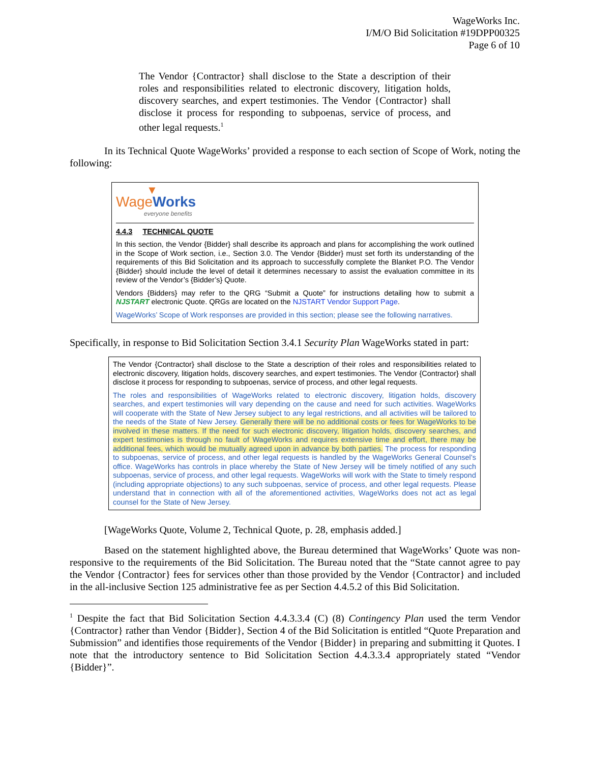WageWorks Inc.
I/M/O Bid Solicitation #19DPP00325
Page 6 of 10
The Vendor {Contractor} shall disclose to the State a description of their roles and responsibilities related to electronic discovery, litigation holds, discovery searches, and expert testimonies. The Vendor {Contractor} shall disclose it process for responding to subpoenas, service of process, and other legal requests.<sup>1</sup>
In its Technical Quote WageWorks’ provided a response to each section of Scope of Work, noting the following:
▼
Wage Works
everyone benefits
4.4.3 TECHNICAL QUOTE
In this section, the Vendor {Bidder} shall describe its approach and plans for accomplishing the work outlined in the Scope of Work section, i.e., Section 3.0. The Vendor {Bidder} must set forth its understanding of the requirements of this Bid Solicitation and its approach to successfully complete the Blanket P.O. The Vendor {Bidder} should include the level of detail it determines necessary to assist the evaluation committee in its review of the Vendor’s {Bidder’s} Quote.
Vendors {Bidders} may refer to the QRG “Submit a Quote” for instructions detailing how to submit a NJSTART electronic Quote. QRGs are located on the NJSTART Vendor Support Page.
WageWorks’ Scope of Work responses are provided in this section; please see the following narratives.
Specifically, in response to Bid Solicitation Section 3.4.1 Security Plan WageWorks stated in part:
The Vendor {Contractor} shall disclose to the State a description of their roles and responsibilities related to electronic discovery, litigation holds, discovery searches, and expert testimonies. The Vendor {Contractor} shall disclose it process for responding to subpoenas, service of process, and other legal requests.
The roles and responsibilities of WageWorks related to electronic discovery, litigation holds, discovery searches, and expert testimonies will vary depending on the cause and need for such activities. WageWorks will cooperate with the State of New Jersey subject to any legal restrictions, and all activities will be tailored to the needs of the State of New Jersey. Generally there will be no additional costs or fees for WageWorks to be involved in these matters. If the need for such electronic discovery, litigation holds, discovery searches, and expert testimonies is through no fault of WageWorks and requires extensive time and effort, there may be additional fees, which would be mutually agreed upon in advance by both parties. The process for responding to subpoenas, service of process, and other legal requests is handled by the WageWorks General Counsel’s office. WageWorks has controls in place whereby the State of New Jersey will be timely notified of any such subpoenas, service of process, and other legal requests. WageWorks will work with the State to timely respond (including appropriate objections) to any such subpoenas, service of process, and other legal requests. Please understand that in connection with all of the aforementioned activities, WageWorks does not act as legal counsel for the State of New Jersey.
[WageWorks Quote, Volume 2, Technical Quote, p. 28, emphasis added.]
Based on the statement highlighted above, the Bureau determined that WageWorks’ Quote was non-responsive to the requirements of the Bid Solicitation. The Bureau noted that the “State cannot agree to pay the Vendor {Contractor} fees for services other than those provided by the Vendor {Contractor} and included in the all-inclusive Section 125 administrative fee as per Section 4.4.5.2 of this Bid Solicitation.
<sup>1</sup> Despite the fact that Bid Solicitation Section 4.4.3.3.4 (C) (8) Contingency Plan used the term Vendor {Contractor} rather than Vendor {Bidder}, Section 4 of the Bid Solicitation is entitled “Quote Preparation and Submission” and identifies those requirements of the Vendor {Bidder} in preparing and submitting it Quotes. I note that the introductory sentence to Bid Solicitation Section 4.4.3.3.4 appropriately stated “Vendor {Bidder}”.